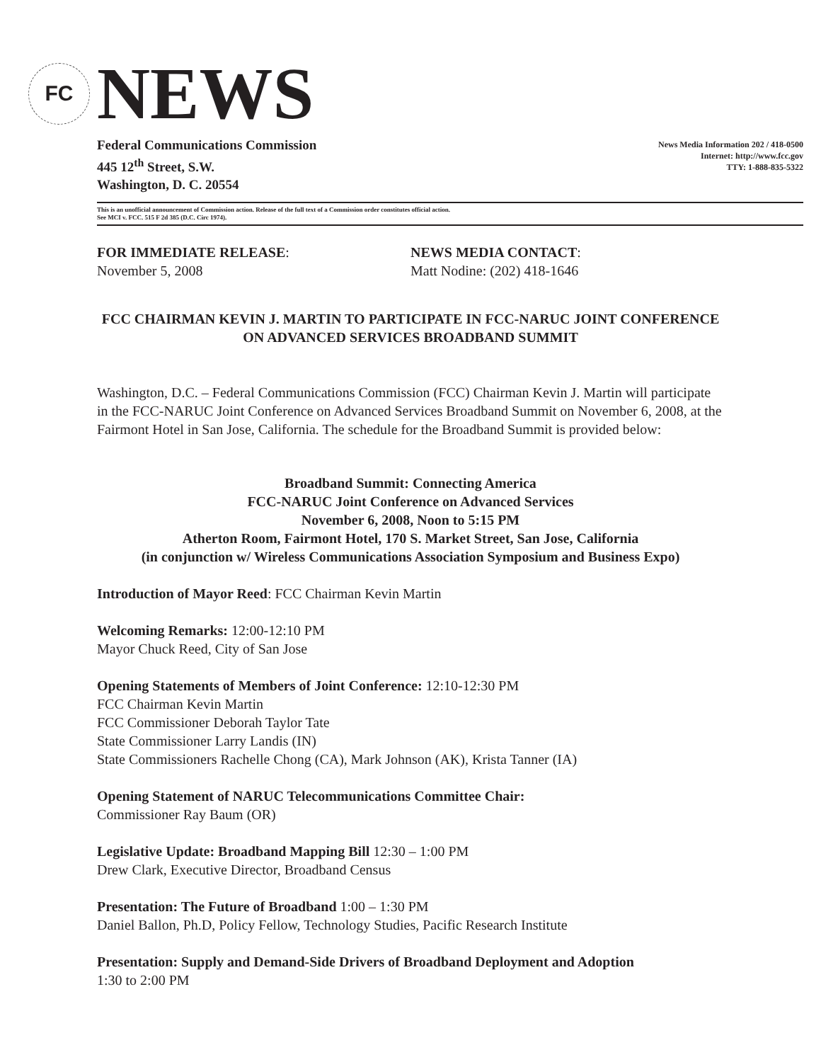FC
NEWS
Federal Communications Commission
445 12<sup>th</sup> Street, S.W.
Washington, D. C. 20554
News Media Information 202 / 418-0500
Internet: http://www.fcc.gov
TTY: 1-888-835-5322
This is an unofficial announcement of Commission action. Release of the full text of a Commission order constitutes official action.
See MCI v. FCC. 515 F 2d 385 (D.C. Circ 1974).
FOR IMMEDIATE RELEASE:
November 5, 2008
NEWS MEDIA CONTACT:
Matt Nodine: (202) 418-1646
FCC CHAIRMAN KEVIN J. MARTIN TO PARTICIPATE IN FCC-NARUC JOINT CONFERENCE ON ADVANCED SERVICES BROADBAND SUMMIT
Washington, D.C. – Federal Communications Commission (FCC) Chairman Kevin J. Martin will participate in the FCC-NARUC Joint Conference on Advanced Services Broadband Summit on November 6, 2008, at the Fairmont Hotel in San Jose, California. The schedule for the Broadband Summit is provided below:
Broadband Summit: Connecting America
FCC-NARUC Joint Conference on Advanced Services
November 6, 2008, Noon to 5:15 PM
Atherton Room, Fairmont Hotel, 170 S. Market Street, San Jose, California
(in conjunction w/ Wireless Communications Association Symposium and Business Expo)
Introduction of Mayor Reed: FCC Chairman Kevin Martin
Welcoming Remarks: 12:00-12:10 PM
Mayor Chuck Reed, City of San Jose
Opening Statements of Members of Joint Conference: 12:10-12:30 PM
FCC Chairman Kevin Martin
FCC Commissioner Deborah Taylor Tate
State Commissioner Larry Landis (IN)
State Commissioners Rachelle Chong (CA), Mark Johnson (AK), Krista Tanner (IA)
Opening Statement of NARUC Telecommunications Committee Chair:
Commissioner Ray Baum (OR)
Legislative Update: Broadband Mapping Bill 12:30 – 1:00 PM
Drew Clark, Executive Director, Broadband Census
Presentation: The Future of Broadband 1:00 – 1:30 PM
Daniel Ballon, Ph.D, Policy Fellow, Technology Studies, Pacific Research Institute
Presentation: Supply and Demand-Side Drivers of Broadband Deployment and Adoption
1:30 to 2:00 PM